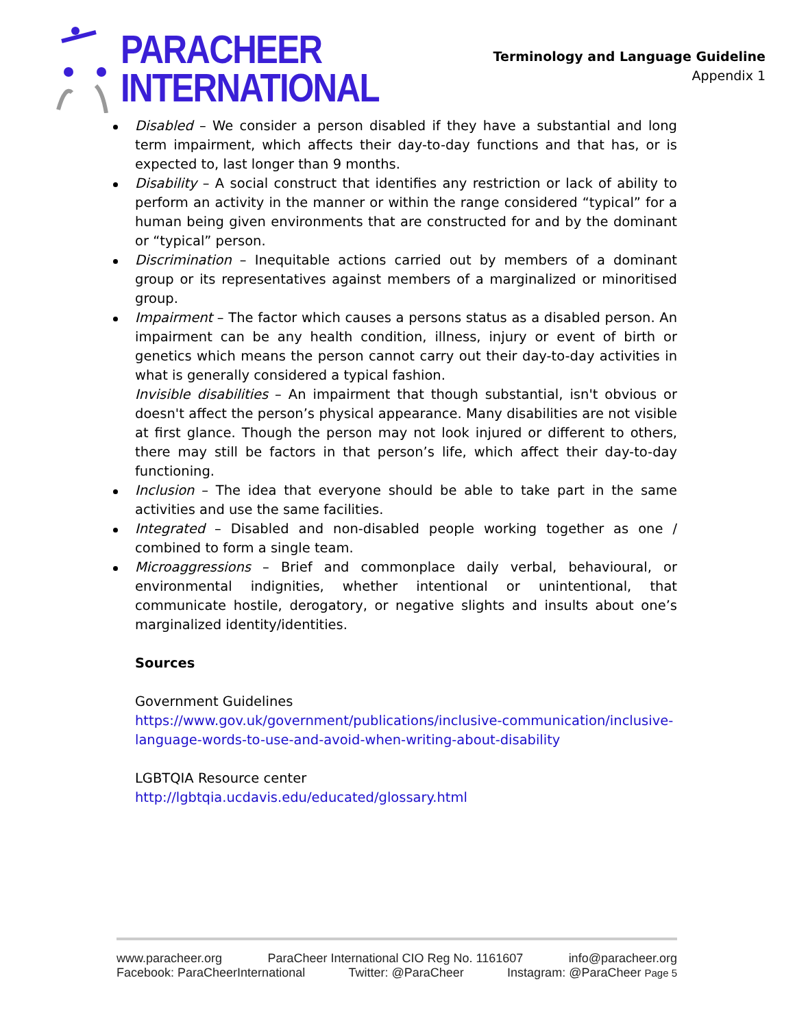PARACHEER
INTERNATIONAL
Terminology and Language Guideline
Appendix 1
Disabled – We consider a person disabled if they have a substantial and long term impairment, which affects their day-to-day functions and that has, or is expected to, last longer than 9 months.
Disability – A social construct that identifies any restriction or lack of ability to perform an activity in the manner or within the range considered “typical” for a human being given environments that are constructed for and by the dominant or “typical” person.
Discrimination – Inequitable actions carried out by members of a dominant group or its representatives against members of a marginalized or minoritised group.
Impairment – The factor which causes a persons status as a disabled person. An impairment can be any health condition, illness, injury or event of birth or genetics which means the person cannot carry out their day-to-day activities in what is generally considered a typical fashion.
Invisible disabilities – An impairment that though substantial, isn't obvious or doesn't affect the person’s physical appearance. Many disabilities are not visible at first glance. Though the person may not look injured or different to others, there may still be factors in that person’s life, which affect their day-to-day functioning.
Inclusion – The idea that everyone should be able to take part in the same activities and use the same facilities.
Integrated – Disabled and non-disabled people working together as one / combined to form a single team.
Microaggressions – Brief and commonplace daily verbal, behavioural, or environmental indignities, whether intentional or unintentional, that communicate hostile, derogatory, or negative slights and insults about one’s marginalized identity/identities.
Sources
Government Guidelines
https://www.gov.uk/government/publications/inclusive-communication/inclusive-language-words-to-use-and-avoid-when-writing-about-disability
LGBTQIA Resource center
http://lgbtqia.ucdavis.edu/educated/glossary.html
www.paracheer.org ParaCheer International CIO Reg No. 1161607 info@paracheer.org
Facebook: ParaCheerInternational Twitter: @ParaCheer Instagram: @ParaCheer Page 5